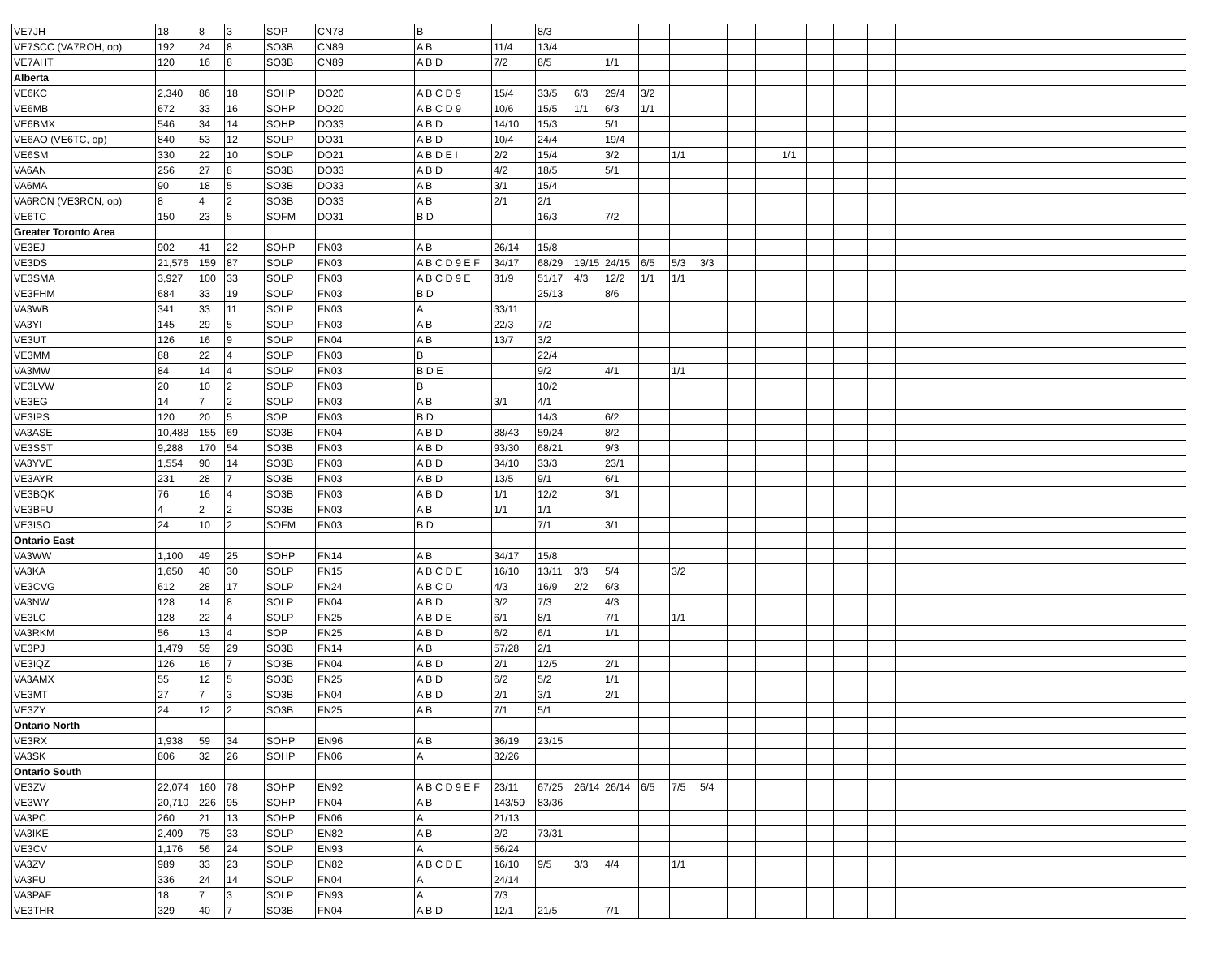| VE7JH | 18 | 8 | 3 | SOP | CN78 | B | | 8/3 | | | | | | | | | | | | |
| VE7SCC (VA7ROH, op) | 192 | 24 | 8 | SO3B | CN89 | A B | 11/4 | 13/4 | | | | | | | | | | | | |
| VE7AHT | 120 | 16 | 8 | SO3B | CN89 | A B D | 7/2 | 8/5 | | 1/1 | | | | | | | | | | |
| Alberta | | | | | | | | | | | | | | | | | | | | |
| VE6KC | 2,340 | 86 | 18 | SOHP | DO20 | A B C D 9 | 15/4 | 33/5 | 6/3 | 29/4 | 3/2 | | | | | | | | | |
| VE6MB | 672 | 33 | 16 | SOHP | DO20 | A B C D 9 | 10/6 | 15/5 | 1/1 | 6/3 | 1/1 | | | | | | | | | |
| VE6BMX | 546 | 34 | 14 | SOHP | DO33 | A B D | 14/10 | 15/3 | | 5/1 | | | | | | | | | | |
| VE6AO (VE6TC, op) | 840 | 53 | 12 | SOLP | DO31 | A B D | 10/4 | 24/4 | | 19/4 | | | | | | | | | | |
| VE6SM | 330 | 22 | 10 | SOLP | DO21 | A B D E I | 2/2 | 15/4 | | 3/2 | | 1/1 | | | | 1/1 | | | | |
| VA6AN | 256 | 27 | 8 | SO3B | DO33 | A B D | 4/2 | 18/5 | | 5/1 | | | | | | | | | | |
| VA6MA | 90 | 18 | 5 | SO3B | DO33 | A B | 3/1 | 15/4 | | | | | | | | | | | | |
| VA6RCN (VE3RCN, op) | 8 | 4 | 2 | SO3B | DO33 | A B | 2/1 | 2/1 | | | | | | | | | | | | |
| VE6TC | 150 | 23 | 5 | SOFM | DO31 | B D | | 16/3 | | 7/2 | | | | | | | | | | |
| Greater Toronto Area | | | | | | | | | | | | | | | | | | | | |
| VE3EJ | 902 | 41 | 22 | SOHP | FN03 | A B | 26/14 | 15/8 | | | | | | | | | | | | |
| VE3DS | 21,576 | 159 | 87 | SOLP | FN03 | A B C D 9 E F | 34/17 | 68/29 | 19/15 | 24/15 | 6/5 | 5/3 | 3/3 | | | | | | | |
| VE3SMA | 3,927 | 100 | 33 | SOLP | FN03 | A B C D 9 E | 31/9 | 51/17 | 4/3 | 12/2 | 1/1 | 1/1 | | | | | | | | |
| VE3FHM | 684 | 33 | 19 | SOLP | FN03 | B D | | 25/13 | | 8/6 | | | | | | | | | | |
| VA3WB | 341 | 33 | 11 | SOLP | FN03 | A | 33/11 | | | | | | | | | | | | | |
| VA3YI | 145 | 29 | 5 | SOLP | FN03 | A B | 22/3 | 7/2 | | | | | | | | | | | | |
| VE3UT | 126 | 16 | 9 | SOLP | FN04 | A B | 13/7 | 3/2 | | | | | | | | | | | | |
| VE3MM | 88 | 22 | 4 | SOLP | FN03 | B | | 22/4 | | | | | | | | | | | | |
| VA3MW | 84 | 14 | 4 | SOLP | FN03 | B D E | | 9/2 | | 4/1 | | 1/1 | | | | | | | | |
| VE3LVW | 20 | 10 | 2 | SOLP | FN03 | B | | 10/2 | | | | | | | | | | | | |
| VE3EG | 14 | 7 | 2 | SOLP | FN03 | A B | 3/1 | 4/1 | | | | | | | | | | | | |
| VE3IPS | 120 | 20 | 5 | SOP | FN03 | B D | | 14/3 | | 6/2 | | | | | | | | | | |
| VA3ASE | 10,488 | 155 | 69 | SO3B | FN04 | A B D | 88/43 | 59/24 | | 8/2 | | | | | | | | | | |
| VE3SST | 9,288 | 170 | 54 | SO3B | FN03 | A B D | 93/30 | 68/21 | | 9/3 | | | | | | | | | | |
| VA3YVE | 1,554 | 90 | 14 | SO3B | FN03 | A B D | 34/10 | 33/3 | | 23/1 | | | | | | | | | | |
| VE3AYR | 231 | 28 | 7 | SO3B | FN03 | A B D | 13/5 | 9/1 | | 6/1 | | | | | | | | | | |
| VE3BQK | 76 | 16 | 4 | SO3B | FN03 | A B D | 1/1 | 12/2 | | 3/1 | | | | | | | | | | |
| VE3BFU | 4 | 2 | 2 | SO3B | FN03 | A B | 1/1 | 1/1 | | | | | | | | | | | | |
| VE3ISO | 24 | 10 | 2 | SOFM | FN03 | B D | | 7/1 | | 3/1 | | | | | | | | | | |
| Ontario East | | | | | | | | | | | | | | | | | | | | |
| VA3WW | 1,100 | 49 | 25 | SOHP | FN14 | A B | 34/17 | 15/8 | | | | | | | | | | | | |
| VA3KA | 1,650 | 40 | 30 | SOLP | FN15 | A B C D E | 16/10 | 13/11 | 3/3 | 5/4 | | 3/2 | | | | | | | | |
| VE3CVG | 612 | 28 | 17 | SOLP | FN24 | A B C D | 4/3 | 16/9 | 2/2 | 6/3 | | | | | | | | | | |
| VA3NW | 128 | 14 | 8 | SOLP | FN04 | A B D | 3/2 | 7/3 | | 4/3 | | | | | | | | | | |
| VE3LC | 128 | 22 | 4 | SOLP | FN25 | A B D E | 6/1 | 8/1 | | 7/1 | | 1/1 | | | | | | | | |
| VA3RKM | 56 | 13 | 4 | SOP | FN25 | A B D | 6/2 | 6/1 | | 1/1 | | | | | | | | | | |
| VE3PJ | 1,479 | 59 | 29 | SO3B | FN14 | A B | 57/28 | 2/1 | | | | | | | | | | | | |
| VE3IQZ | 126 | 16 | 7 | SO3B | FN04 | A B D | 2/1 | 12/5 | | 2/1 | | | | | | | | | | |
| VA3AMX | 55 | 12 | 5 | SO3B | FN25 | A B D | 6/2 | 5/2 | | 1/1 | | | | | | | | | | |
| VE3MT | 27 | 7 | 3 | SO3B | FN04 | A B D | 2/1 | 3/1 | | 2/1 | | | | | | | | | | |
| VE3ZY | 24 | 12 | 2 | SO3B | FN25 | A B | 7/1 | 5/1 | | | | | | | | | | | | |
| Ontario North | | | | | | | | | | | | | | | | | | | | |
| VE3RX | 1,938 | 59 | 34 | SOHP | EN96 | A B | 36/19 | 23/15 | | | | | | | | | | | | |
| VA3SK | 806 | 32 | 26 | SOHP | FN06 | A | 32/26 | | | | | | | | | | | | | |
| Ontario South | | | | | | | | | | | | | | | | | | | | |
| VE3ZV | 22,074 | 160 | 78 | SOHP | EN92 | A B C D 9 E F | 23/11 | 67/25 | 26/14 | 26/14 | 6/5 | 7/5 | 5/4 | | | | | | | |
| VE3WY | 20,710 | 226 | 95 | SOHP | FN04 | A B | 143/59 | 83/36 | | | | | | | | | | | | |
| VA3PC | 260 | 21 | 13 | SOHP | FN06 | A | 21/13 | | | | | | | | | | | | | |
| VA3IKE | 2,409 | 75 | 33 | SOLP | EN82 | A B | 2/2 | 73/31 | | | | | | | | | | | | |
| VE3CV | 1,176 | 56 | 24 | SOLP | EN93 | A | 56/24 | | | | | | | | | | | | | |
| VA3ZV | 989 | 33 | 23 | SOLP | EN82 | A B C D E | 16/10 | 9/5 | 3/3 | 4/4 | | 1/1 | | | | | | | | |
| VA3FU | 336 | 24 | 14 | SOLP | FN04 | A | 24/14 | | | | | | | | | | | | | |
| VA3PAF | 18 | 7 | 3 | SOLP | EN93 | A | 7/3 | | | | | | | | | | | | | |
| VE3THR | 329 | 40 | 7 | SO3B | FN04 | A B D | 12/1 | 21/5 | | 7/1 | | | | | | | | | | |